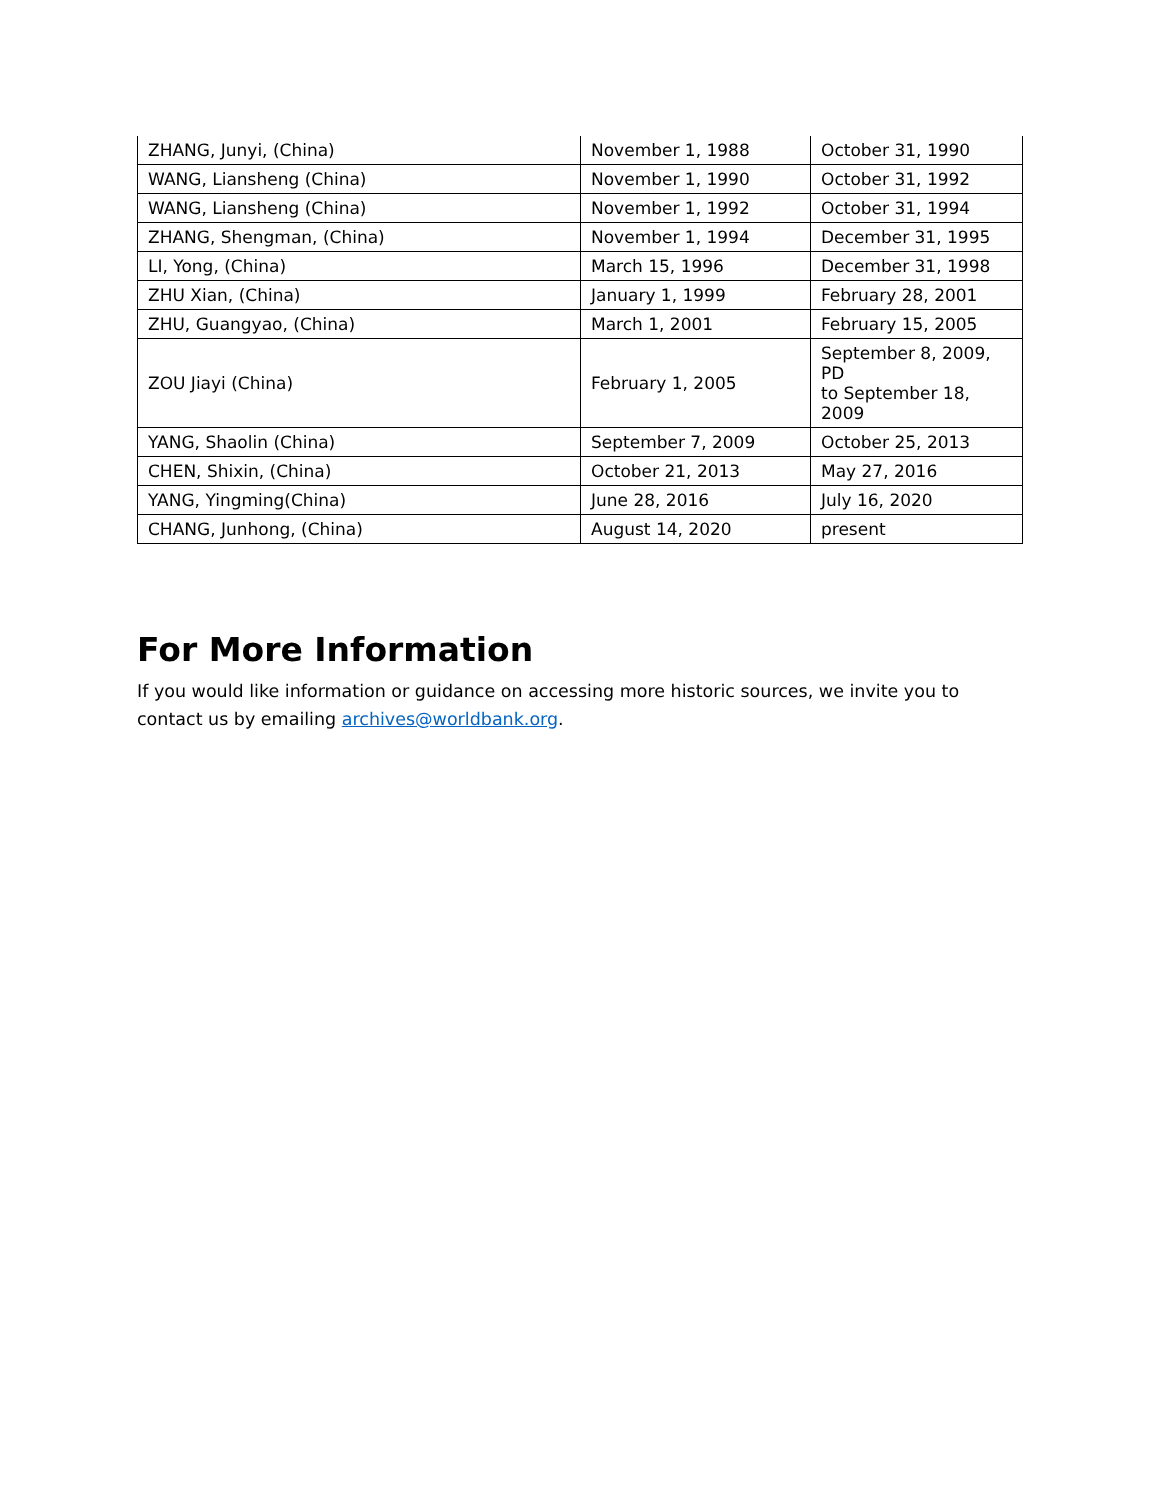| ZHANG, Junyi, (China) | November 1, 1988 | October 31, 1990 |
| WANG, Liansheng (China) | November 1, 1990 | October 31, 1992 |
| WANG, Liansheng (China) | November 1, 1992 | October 31, 1994 |
| ZHANG, Shengman, (China) | November 1, 1994 | December 31, 1995 |
| LI, Yong, (China) | March 15, 1996 | December 31, 1998 |
| ZHU Xian, (China) | January 1, 1999 | February 28, 2001 |
| ZHU, Guangyao, (China) | March 1, 2001 | February 15, 2005 |
| ZOU Jiayi (China) | February 1, 2005 | September 8, 2009, PD to September 18, 2009 |
| YANG, Shaolin (China) | September 7, 2009 | October 25, 2013 |
| CHEN, Shixin, (China) | October 21, 2013 | May 27, 2016 |
| YANG, Yingming(China) | June 28, 2016 | July 16, 2020 |
| CHANG, Junhong, (China) | August 14, 2020 | present |
For More Information
If you would like information or guidance on accessing more historic sources, we invite you to contact us by emailing archives@worldbank.org.